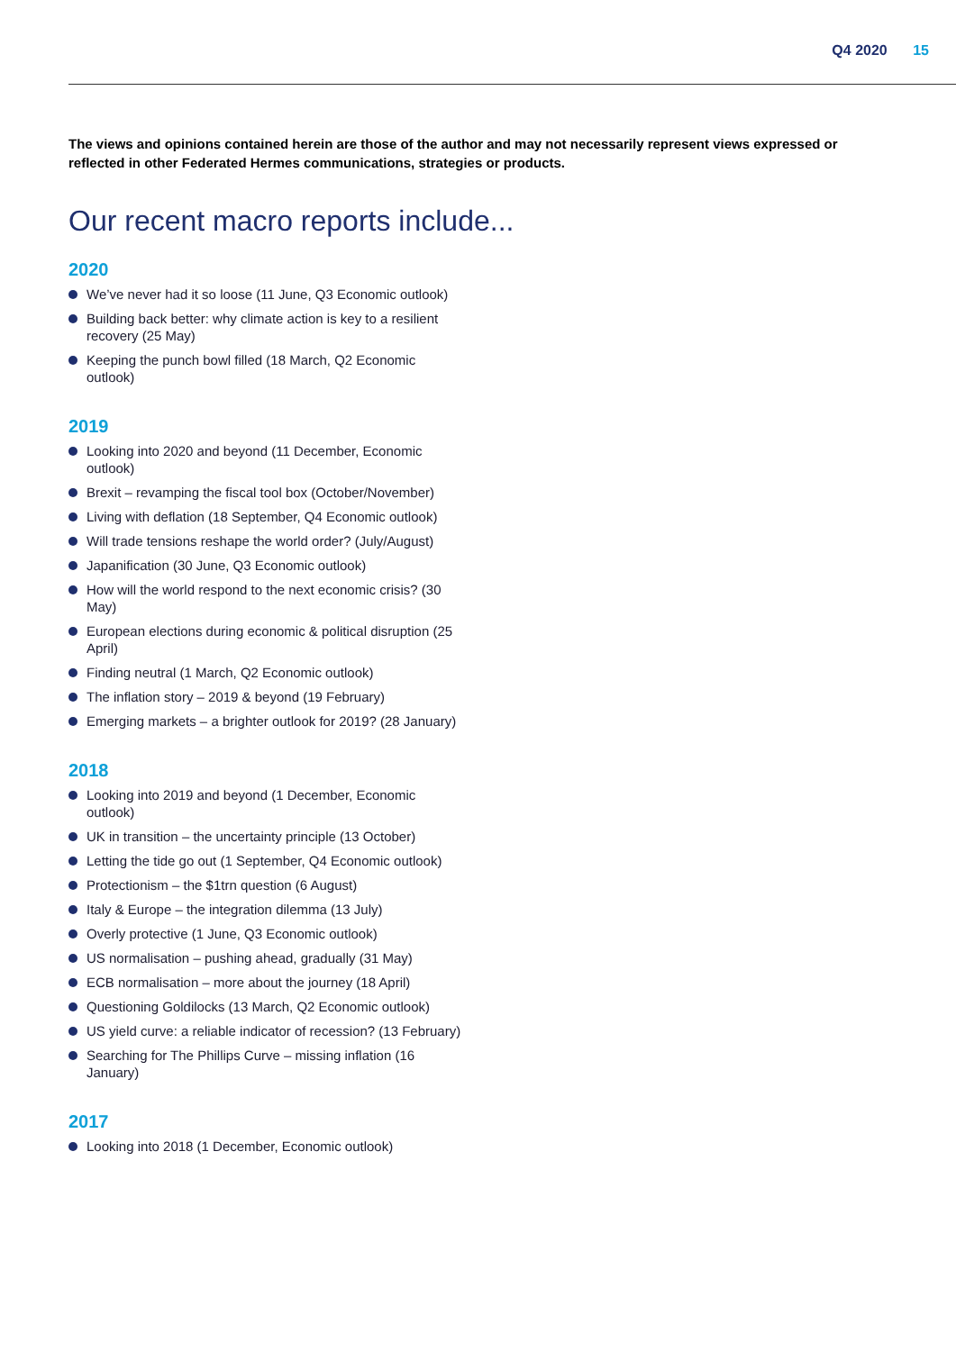Q4 2020 15
The views and opinions contained herein are those of the author and may not necessarily represent views expressed or reflected in other Federated Hermes communications, strategies or products.
Our recent macro reports include...
2020
We’ve never had it so loose (11 June, Q3 Economic outlook)
Building back better: why climate action is key to a resilient recovery (25 May)
Keeping the punch bowl filled (18 March, Q2 Economic outlook)
2019
Looking into 2020 and beyond (11 December, Economic outlook)
Brexit – revamping the fiscal tool box (October/November)
Living with deflation (18 September, Q4 Economic outlook)
Will trade tensions reshape the world order? (July/August)
Japanification (30 June, Q3 Economic outlook)
How will the world respond to the next economic crisis? (30 May)
European elections during economic & political disruption (25 April)
Finding neutral (1 March, Q2 Economic outlook)
The inflation story – 2019 & beyond (19 February)
Emerging markets – a brighter outlook for 2019? (28 January)
2018
Looking into 2019 and beyond (1 December, Economic outlook)
UK in transition – the uncertainty principle (13 October)
Letting the tide go out (1 September, Q4 Economic outlook)
Protectionism – the $1trn question (6 August)
Italy & Europe – the integration dilemma (13 July)
Overly protective (1 June, Q3 Economic outlook)
US normalisation – pushing ahead, gradually (31 May)
ECB normalisation – more about the journey (18 April)
Questioning Goldilocks (13 March, Q2 Economic outlook)
US yield curve: a reliable indicator of recession? (13 February)
Searching for The Phillips Curve – missing inflation (16 January)
2017
Looking into 2018 (1 December, Economic outlook)